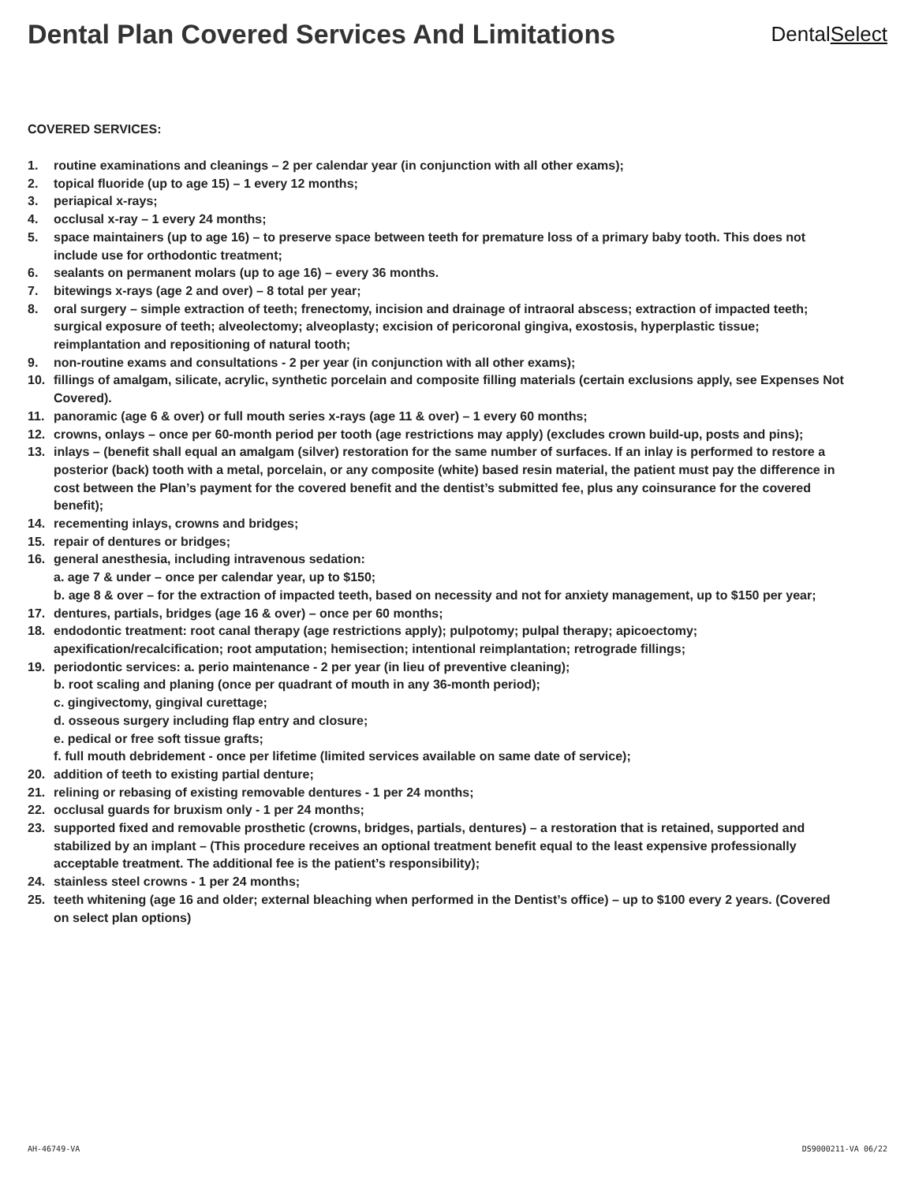Dental Plan Covered Services And Limitations
DentalSelect
COVERED SERVICES:
1. routine examinations and cleanings – 2 per calendar year (in conjunction with all other exams);
2. topical fluoride (up to age 15) – 1 every 12 months;
3. periapical x-rays;
4. occlusal x-ray – 1 every 24 months;
5. space maintainers (up to age 16) – to preserve space between teeth for premature loss of a primary baby tooth. This does not include use for orthodontic treatment;
6. sealants on permanent molars (up to age 16) – every 36 months.
7. bitewings x-rays (age 2 and over) – 8 total per year;
8. oral surgery – simple extraction of teeth; frenectomy, incision and drainage of intraoral abscess; extraction of impacted teeth; surgical exposure of teeth; alveolectomy; alveoplasty; excision of pericoronal gingiva, exostosis, hyperplastic tissue; reimplantation and repositioning of natural tooth;
9. non-routine exams and consultations - 2 per year (in conjunction with all other exams);
10. fillings of amalgam, silicate, acrylic, synthetic porcelain and composite filling materials (certain exclusions apply, see Expenses Not Covered).
11. panoramic (age 6 & over) or full mouth series x-rays (age 11 & over) – 1 every 60 months;
12. crowns, onlays – once per 60-month period per tooth (age restrictions may apply) (excludes crown build-up, posts and pins);
13. inlays – (benefit shall equal an amalgam (silver) restoration for the same number of surfaces. If an inlay is performed to restore a posterior (back) tooth with a metal, porcelain, or any composite (white) based resin material, the patient must pay the difference in cost between the Plan’s payment for the covered benefit and the dentist’s submitted fee, plus any coinsurance for the covered benefit);
14. recementing inlays, crowns and bridges;
15. repair of dentures or bridges;
16. general anesthesia, including intravenous sedation:
a. age 7 & under – once per calendar year, up to $150;
b. age 8 & over – for the extraction of impacted teeth, based on necessity and not for anxiety management, up to $150 per year;
17. dentures, partials, bridges (age 16 & over) – once per 60 months;
18. endodontic treatment: root canal therapy (age restrictions apply); pulpotomy; pulpal therapy; apicoectomy; apexification/recalcification; root amputation; hemisection; intentional reimplantation; retrograde fillings;
19. periodontic services: a. perio maintenance - 2 per year (in lieu of preventive cleaning);
b. root scaling and planing (once per quadrant of mouth in any 36-month period);
c. gingivectomy, gingival curettage;
d. osseous surgery including flap entry and closure;
e. pedical or free soft tissue grafts;
f. full mouth debridement - once per lifetime (limited services available on same date of service);
20. addition of teeth to existing partial denture;
21. relining or rebasing of existing removable dentures - 1 per 24 months;
22. occlusal guards for bruxism only - 1 per 24 months;
23. supported fixed and removable prosthetic (crowns, bridges, partials, dentures) – a restoration that is retained, supported and stabilized by an implant – (This procedure receives an optional treatment benefit equal to the least expensive professionally acceptable treatment. The additional fee is the patient’s responsibility);
24. stainless steel crowns - 1 per 24 months;
25. teeth whitening (age 16 and older; external bleaching when performed in the Dentist’s office) – up to $100 every 2 years. (Covered on select plan options)
AH-46749-VA DS9000211-VA 06/22